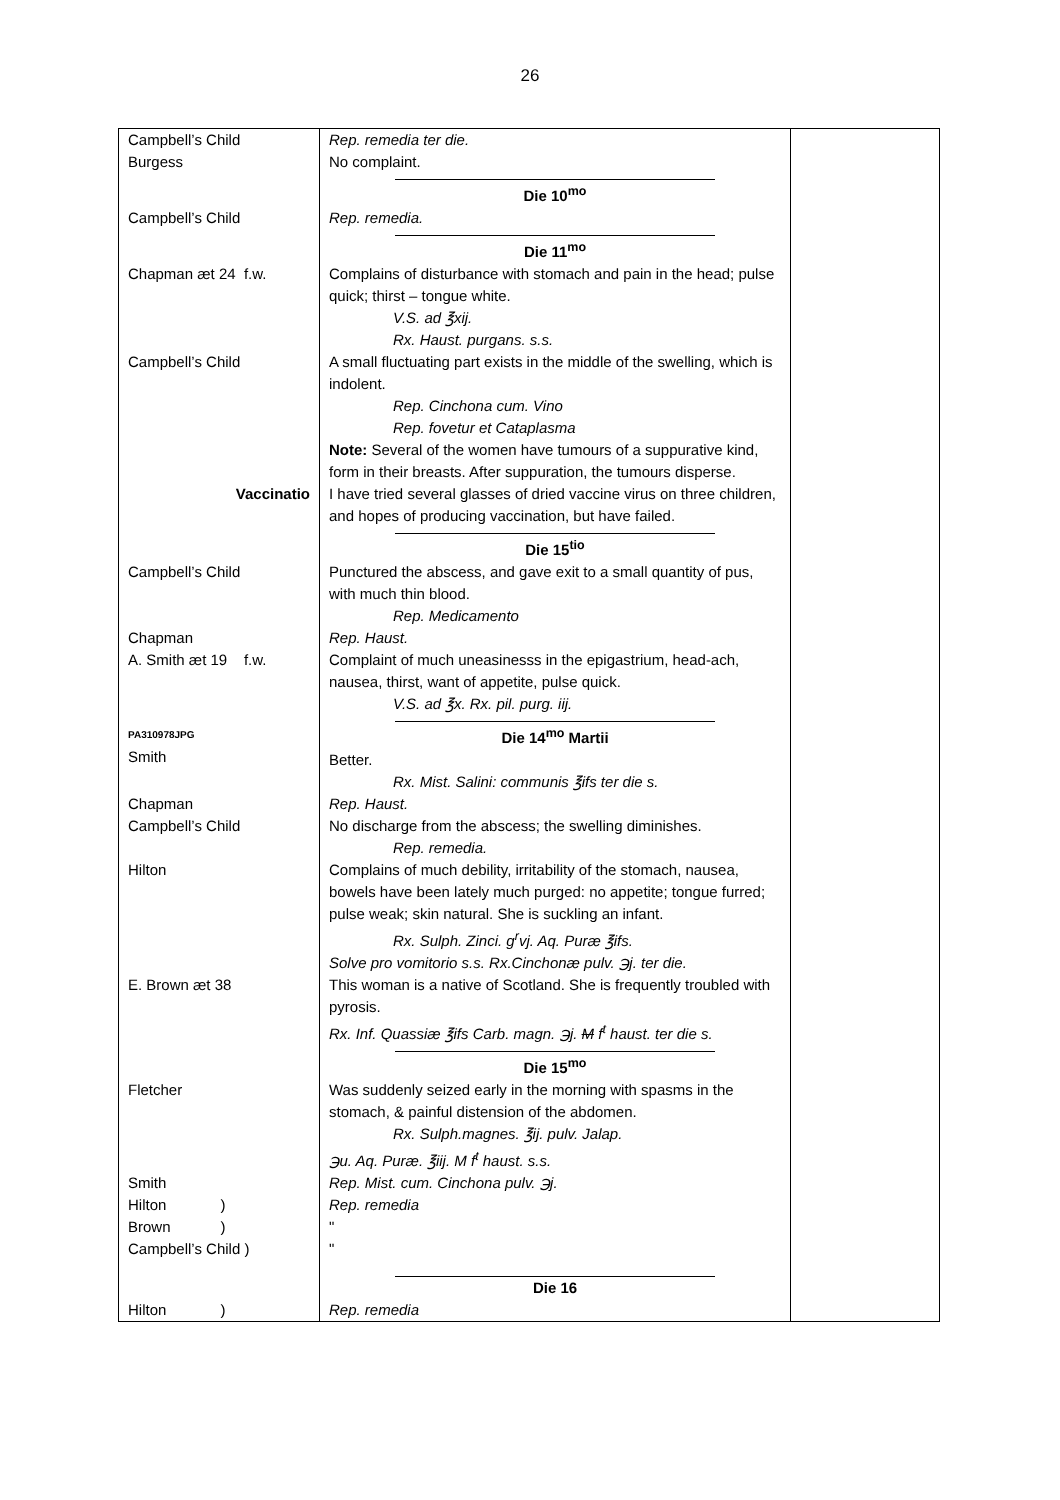26
| Campbell’s Child Burgess | Rep. remedia ter die. No complaint. Die 10<sup>mo</sup> | |
| Campbell’s Child | Rep. remedia. Die 11<sup>mo</sup> | |
| Chapman æt 24 f.w. | Complains of disturbance with stomach and pain in the head; pulse quick; thirst – tongue white. V.S. ad ℥xij. Rx. Haust. purgans. s.s. | |
| Campbell’s Child | A small fluctuating part exists in the middle of the swelling, which is indolent. Rep. Cinchona cum. Vino Rep. fovetur et Cataplasma Note: Several of the women have tumours of a suppurative kind, form in their breasts. After suppuration, the tumours disperse. | |
| Vaccinatio | I have tried several glasses of dried vaccine virus on three children, and hopes of producing vaccination, but have failed. Die 15<sup>tio</sup> | |
| Campbell’s Child | Punctured the abscess, and gave exit to a small quantity of pus, with much thin blood. Rep. Medicamento | |
| Chapman | Rep. Haust. | |
| A. Smith æt 19 f.w. | Complaint of much uneasinesss in the epigastrium, head-ach, nausea, thirst, want of appetite, pulse quick. V.S. ad ℥x. Rx. pil. purg. iij. | |
| PA310978JPG Smith | Die 14<sup>mo</sup> Martii Better. Rx. Mist. Salini: communis ℥ifs ter die s. | |
| Chapman | Rep. Haust. | |
| Campbell’s Child | No discharge from the abscess; the swelling diminishes. Rep. remedia. | |
| Hilton | Complains of much debility, irritability of the stomach, nausea, bowels have been lately much purged: no appetite; tongue furred; pulse weak; skin natural. She is suckling an infant. Rx. Sulph. Zinci. g<sup>r</sup>vj. Aq. Puræ ℥ifs. Solve pro vomitorio s.s. Rx.Cinchonæ pulv. ℈j. ter die. | |
| E. Brown æt 38 | This woman is a native of Scotland. She is frequently troubled with pyrosis. Rx. Inf. Quassiæ ℥ifs Carb. magn. ℈j. M f<sup>t</sup> haust. ter die s. Die 15<sup>mo</sup> | |
| Fletcher | Was suddenly seized early in the morning with spasms in the stomach, & painful distension of the abdomen. Rx. Sulph.magnes. ℥ij. pulv. Jalap. ℈u. Aq. Puræ. ℥iij. M f<sup>t</sup> haust. s.s. | |
| Smith | Rep. Mist. cum. Cinchona pulv. ℈j. | |
| Hilton ) Brown ) Campbell’s Child ) | Rep. remedia " " Die 16 | |
| Hilton ) | Rep. remedia | |